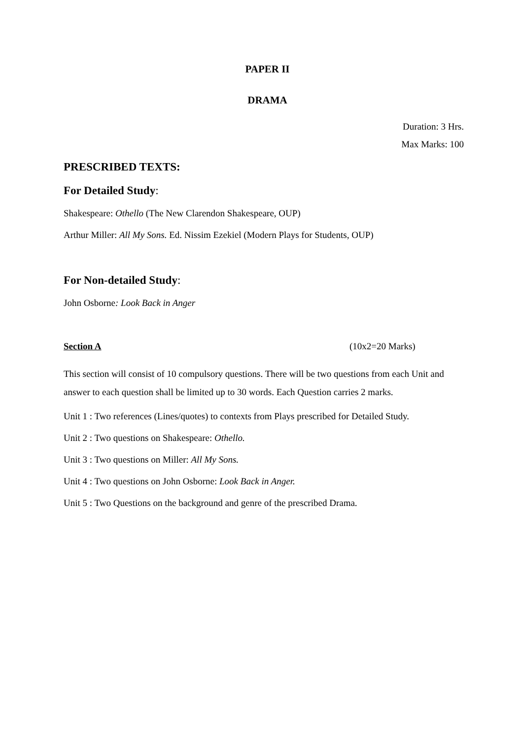PAPER II
DRAMA
Duration: 3 Hrs.
Max Marks: 100
PRESCRIBED TEXTS:
For Detailed Study:
Shakespeare: Othello (The New Clarendon Shakespeare, OUP)
Arthur Miller: All My Sons. Ed. Nissim Ezekiel (Modern Plays for Students, OUP)
For Non-detailed Study:
John Osborne: Look Back in Anger
Section A (10x2=20 Marks)
This section will consist of 10 compulsory questions. There will be two questions from each Unit and answer to each question shall be limited up to 30 words. Each Question carries 2 marks.
Unit 1 : Two references (Lines/quotes) to contexts from Plays prescribed for Detailed Study.
Unit 2 : Two questions on Shakespeare: Othello.
Unit 3 : Two questions on Miller: All My Sons.
Unit 4 : Two questions on John Osborne: Look Back in Anger.
Unit 5 : Two Questions on the background and genre of the prescribed Drama.